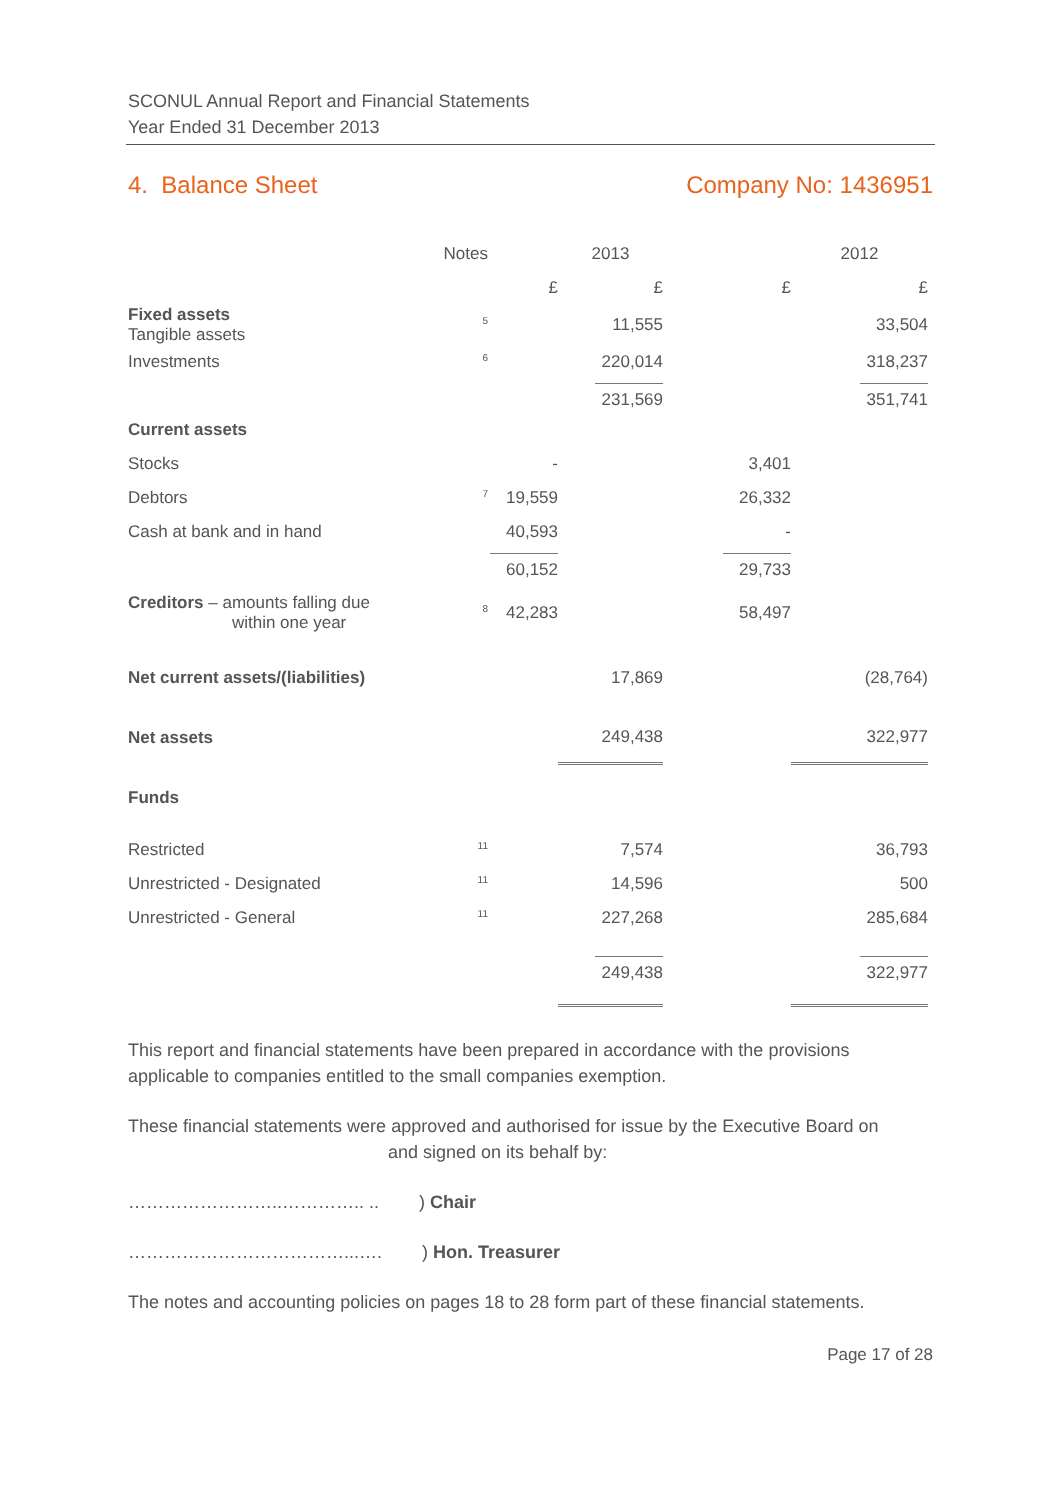SCONUL Annual Report and Financial Statements
Year Ended 31 December 2013
4. Balance Sheet Company No: 1436951
| | Notes | | 2013 | | 2012 |
| --- | --- | --- | --- | --- | --- |
| | | £ | £ | £ | £ |
| Fixed assets Tangible assets | <sup>5</sup> | | 11,555 | | 33,504 |
| Investments | <sup>6</sup> | | 220,014 | | 318,237 |
| | | | 231,569 | | 351,741 |
| Current assets | | | | | |
| Stocks | | - | | 3,401 | |
| Debtors | <sup>7</sup> | 19,559 | | 26,332 | |
| Cash at bank and in hand | | 40,593 | | - | |
| | | 60,152 | | 29,733 | |
| Creditors – amounts falling due within one year | <sup>8</sup> | 42,283 | | 58,497 | |
| Net current assets/(liabilities) | | | 17,869 | | (28,764) |
| Net assets | | | 249,438 | | 322,977 |
| Funds | | | | | |
| Restricted | <sup>11</sup> | | 7,574 | | 36,793 |
| Unrestricted - Designated | <sup>11</sup> | | 14,596 | | 500 |
| Unrestricted - General | <sup>11</sup> | | 227,268 | | 285,684 |
| | | | 249,438 | | 322,977 |
This report and financial statements have been prepared in accordance with the provisions applicable to companies entitled to the small companies exemption.
These financial statements were approved and authorised for issue by the Executive Board on and signed on its behalf by:
……………………..………….. .. ) Chair
………………………………...…. ) Hon. Treasurer
The notes and accounting policies on pages 18 to 28 form part of these financial statements.
Page 17 of 28